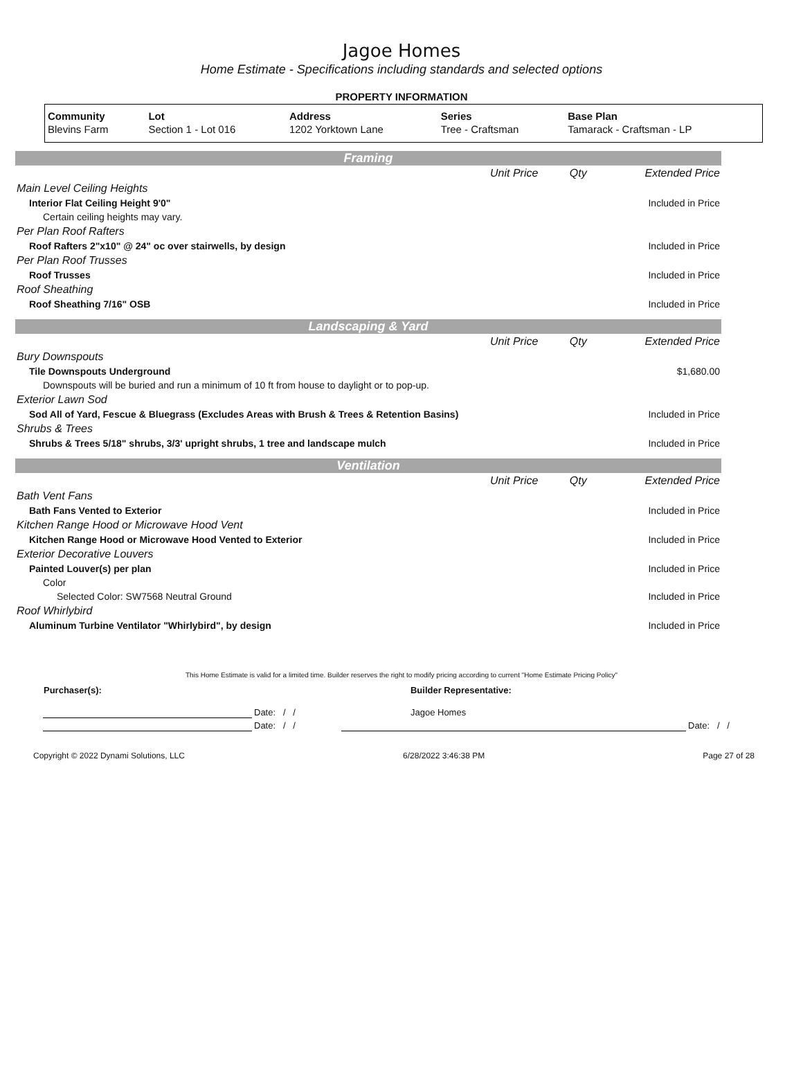Jagoe Homes
Home Estimate - Specifications including standards and selected options
PROPERTY INFORMATION
| Community | Lot | Address | Series | Base Plan |
| --- | --- | --- | --- | --- |
| Blevins Farm | Section 1 - Lot 016 | 1202 Yorktown Lane | Tree - Craftsman | Tamarack - Craftsman - LP |
Framing
| | Unit Price | Qty | Extended Price |
| Main Level Ceiling Heights | | | |
| Interior Flat Ceiling Height 9'0" | | | Included in Price |
| Certain ceiling heights may vary. | | | |
| Per Plan Roof Rafters | | | |
| Roof Rafters 2"x10" @ 24" oc over stairwells, by design | | | Included in Price |
| Per Plan Roof Trusses | | | |
| Roof Trusses | | | Included in Price |
| Roof Sheathing | | | |
| Roof Sheathing 7/16" OSB | | | Included in Price |
Landscaping & Yard
| | Unit Price | Qty | Extended Price |
| Bury Downspouts | | | |
| Tile Downspouts Underground | | | $1,680.00 |
| Downspouts will be buried and run a minimum of 10 ft from house to daylight or to pop-up. | | | |
| Exterior Lawn Sod | | | |
| Sod All of Yard, Fescue & Bluegrass (Excludes Areas with Brush & Trees & Retention Basins) | | | Included in Price |
| Shrubs & Trees | | | |
| Shrubs & Trees 5/18" shrubs, 3/3' upright shrubs, 1 tree and landscape mulch | | | Included in Price |
Ventilation
| | Unit Price | Qty | Extended Price |
| Bath Vent Fans | | | |
| Bath Fans Vented to Exterior | | | Included in Price |
| Kitchen Range Hood or Microwave Hood Vent | | | |
| Kitchen Range Hood or Microwave Hood Vented to Exterior | | | Included in Price |
| Exterior Decorative Louvers | | | |
| Painted Louver(s) per plan | | | Included in Price |
| Color | | | |
| Selected Color: SW7568 Neutral Ground | | | Included in Price |
| Roof Whirlybird | | | |
| Aluminum Turbine Ventilator "Whirlybird", by design | | | Included in Price |
This Home Estimate is valid for a limited time. Builder reserves the right to modify pricing according to current "Home Estimate Pricing Policy"
| Purchaser(s): | | Builder Representative: | |
| | Date: / / | Jagoe Homes | |
| | Date: / / | | Date: / / |
Copyright © 2022 Dynami Solutions, LLC 6/28/2022 3:46:38 PM Page 27 of 28